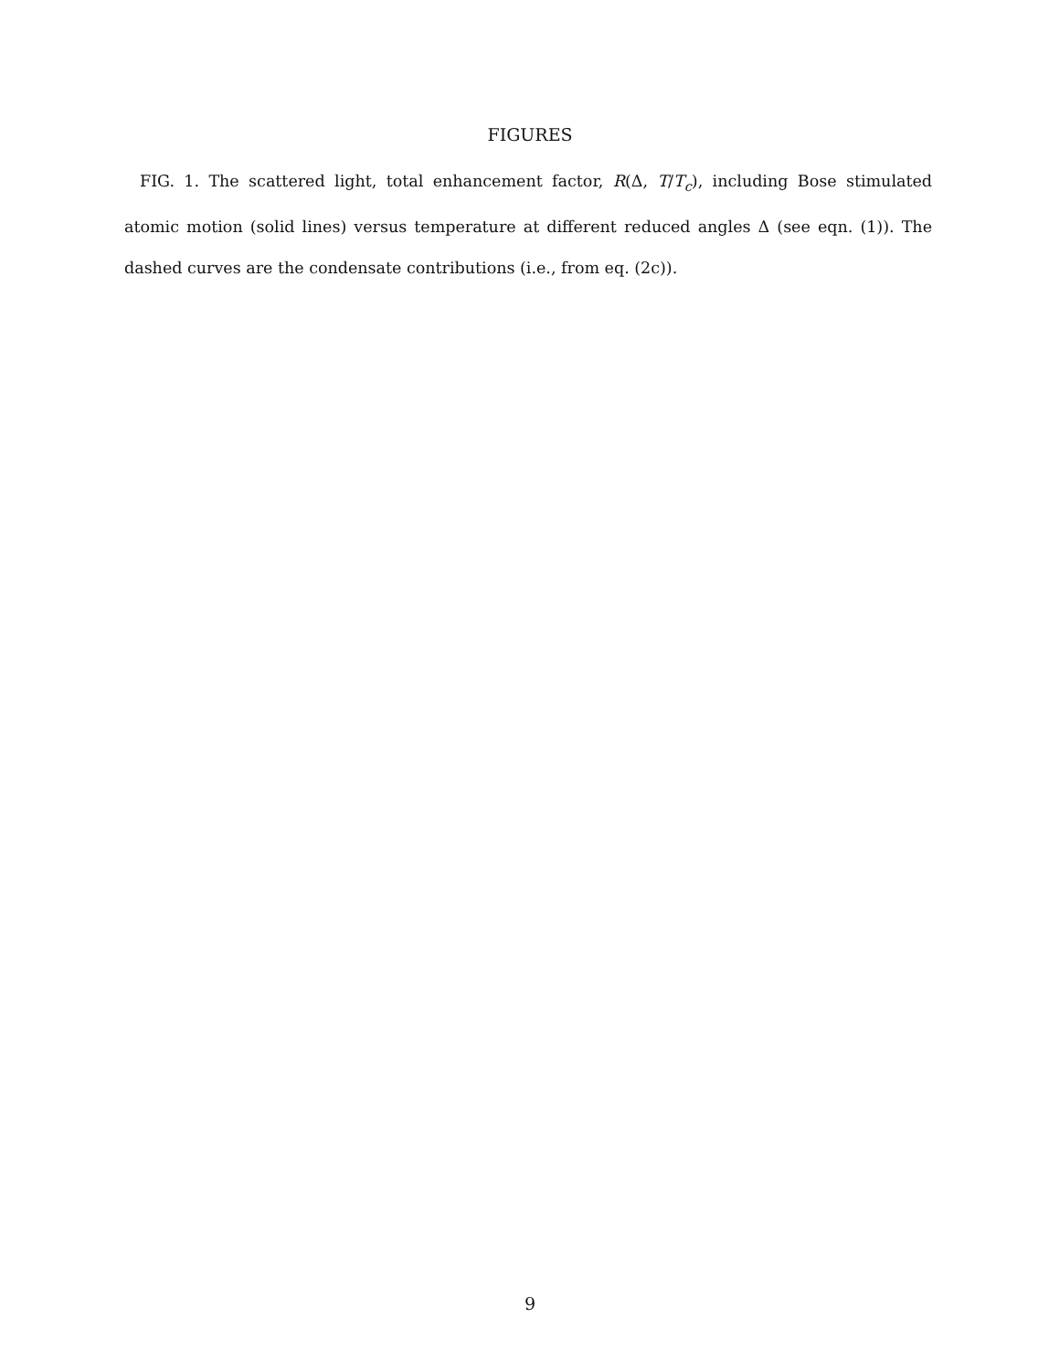FIGURES
FIG. 1. The scattered light, total enhancement factor, R(Δ, T/T<sub>c</sub>), including Bose stimulated atomic motion (solid lines) versus temperature at different reduced angles Δ (see eqn. (1)). The dashed curves are the condensate contributions (i.e., from eq. (2c)).
9